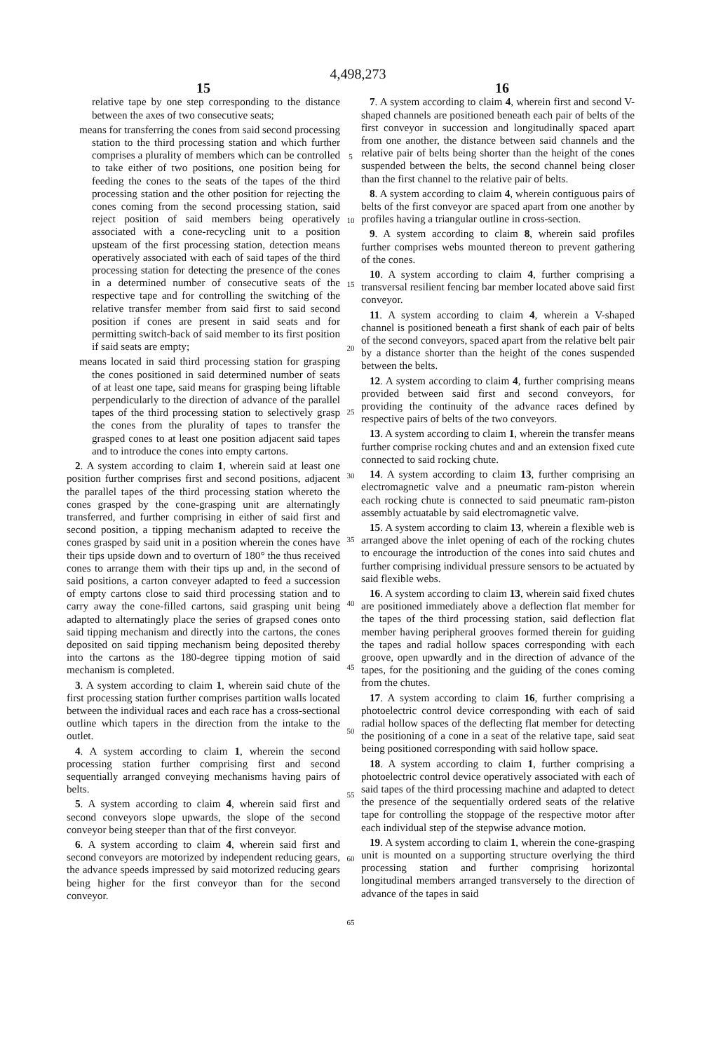4,498,273
15 16
relative tape by one step corresponding to the distance between the axes of two consecutive seats;
means for transferring the cones from said second processing station to the third processing station and which further comprises a plurality of members which can be controlled to take either of two positions, one position being for feeding the cones to the seats of the tapes of the third processing station and the other position for rejecting the cones coming from the second processing station, said reject position of said members being operatively associated with a cone-recycling unit to a position upsteam of the first processing station, detection means operatively associated with each of said tapes of the third processing station for detecting the presence of the cones in a determined number of consecutive seats of the respective tape and for controlling the switching of the relative transfer member from said first to said second position if cones are present in said seats and for permitting switch-back of said member to its first position if said seats are empty;
means located in said third processing station for grasping the cones positioned in said determined number of seats of at least one tape, said means for grasping being liftable perpendicularly to the direction of advance of the parallel tapes of the third processing station to selectively grasp the cones from the plurality of tapes to transfer the grasped cones to at least one position adjacent said tapes and to introduce the cones into empty cartons.
2. A system according to claim 1, wherein said at least one position further comprises first and second positions, adjacent the parallel tapes of the third processing station whereto the cones grasped by the cone-grasping unit are alternatingly transferred, and further comprising in either of said first and second position, a tipping mechanism adapted to receive the cones grasped by said unit in a position wherein the cones have their tips upside down and to overturn of 180° the thus received cones to arrange them with their tips up and, in the second of said positions, a carton conveyer adapted to feed a succession of empty cartons close to said third processing station and to carry away the cone-filled cartons, said grasping unit being adapted to alternatingly place the series of grapsed cones onto said tipping mechanism and directly into the cartons, the cones deposited on said tipping mechanism being deposited thereby into the cartons as the 180-degree tipping motion of said mechanism is completed.
3. A system according to claim 1, wherein said chute of the first processing station further comprises partition walls located between the individual races and each race has a cross-sectional outline which tapers in the direction from the intake to the outlet.
4. A system according to claim 1, wherein the second processing station further comprising first and second sequentially arranged conveying mechanisms having pairs of belts.
5. A system according to claim 4, wherein said first and second conveyors slope upwards, the slope of the second conveyor being steeper than that of the first conveyor.
6. A system according to claim 4, wherein said first and second conveyors are motorized by independent reducing gears, the advance speeds impressed by said motorized reducing gears being higher for the first conveyor than for the second conveyor.
5
10
15
20
25
30
35
40
45
50
55
60
65
7. A system according to claim 4, wherein first and second V-shaped channels are positioned beneath each pair of belts of the first conveyor in succession and longitudinally spaced apart from one another, the distance between said channels and the relative pair of belts being shorter than the height of the cones suspended between the belts, the second channel being closer than the first channel to the relative pair of belts.
8. A system according to claim 4, wherein contiguous pairs of belts of the first conveyor are spaced apart from one another by profiles having a triangular outline in cross-section.
9. A system according to claim 8, wherein said profiles further comprises webs mounted thereon to prevent gathering of the cones.
10. A system according to claim 4, further comprising a transversal resilient fencing bar member located above said first conveyor.
11. A system according to claim 4, wherein a V-shaped channel is positioned beneath a first shank of each pair of belts of the second conveyors, spaced apart from the relative belt pair by a distance shorter than the height of the cones suspended between the belts.
12. A system according to claim 4, further comprising means provided between said first and second conveyors, for providing the continuity of the advance races defined by respective pairs of belts of the two conveyors.
13. A system according to claim 1, wherein the transfer means further comprise rocking chutes and and an extension fixed cute connected to said rocking chute.
14. A system according to claim 13, further comprising an electromagnetic valve and a pneumatic ram-piston wherein each rocking chute is connected to said pneumatic ram-piston assembly actuatable by said electromagnetic valve.
15. A system according to claim 13, wherein a flexible web is arranged above the inlet opening of each of the rocking chutes to encourage the introduction of the cones into said chutes and further comprising individual pressure sensors to be actuated by said flexible webs.
16. A system according to claim 13, wherein said fixed chutes are positioned immediately above a deflection flat member for the tapes of the third processing station, said deflection flat member having peripheral grooves formed therein for guiding the tapes and radial hollow spaces corresponding with each groove, open upwardly and in the direction of advance of the tapes, for the positioning and the guiding of the cones coming from the chutes.
17. A system according to claim 16, further comprising a photoelectric control device corresponding with each of said radial hollow spaces of the deflecting flat member for detecting the positioning of a cone in a seat of the relative tape, said seat being positioned corresponding with said hollow space.
18. A system according to claim 1, further comprising a photoelectric control device operatively associated with each of said tapes of the third processing machine and adapted to detect the presence of the sequentially ordered seats of the relative tape for controlling the stoppage of the respective motor after each individual step of the stepwise advance motion.
19. A system according to claim 1, wherein the cone-grasping unit is mounted on a supporting structure overlying the third processing station and further comprising horizontal longitudinal members arranged transversely to the direction of advance of the tapes in said